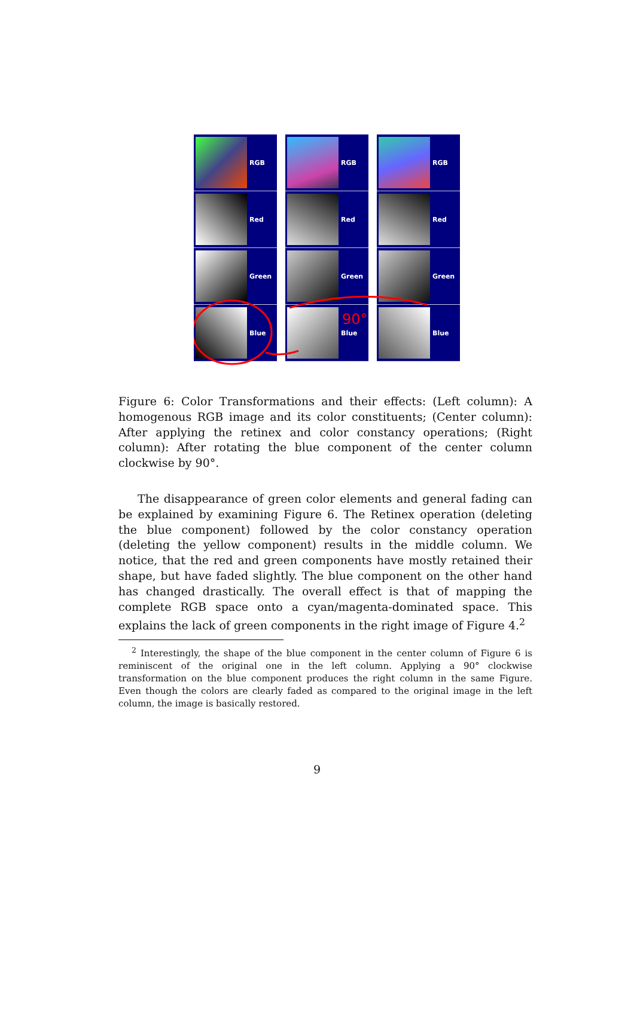RGB
Red
Green
Blue
RGB
Red
Green
Blue
RGB
Red
Green
Blue
90°
Figure 6: Color Transformations and their effects: (Left column): A homogenous RGB image and its color constituents; (Center column): After applying the retinex and color constancy operations; (Right column): After rotating the blue component of the center column clockwise by 90°.
The disappearance of green color elements and general fading can be explained by examining Figure 6. The Retinex operation (deleting the blue component) followed by the color constancy operation (deleting the yellow component) results in the middle column. We notice, that the red and green components have mostly retained their shape, but have faded slightly. The blue component on the other hand has changed drastically. The overall effect is that of mapping the complete RGB space onto a cyan/magenta-dominated space. This explains the lack of green components in the right image of Figure 4.<sup>2</sup>
<sup>2</sup> Interestingly, the shape of the blue component in the center column of Figure 6 is reminiscent of the original one in the left column. Applying a 90° clockwise transformation on the blue component produces the right column in the same Figure. Even though the colors are clearly faded as compared to the original image in the left column, the image is basically restored.
9